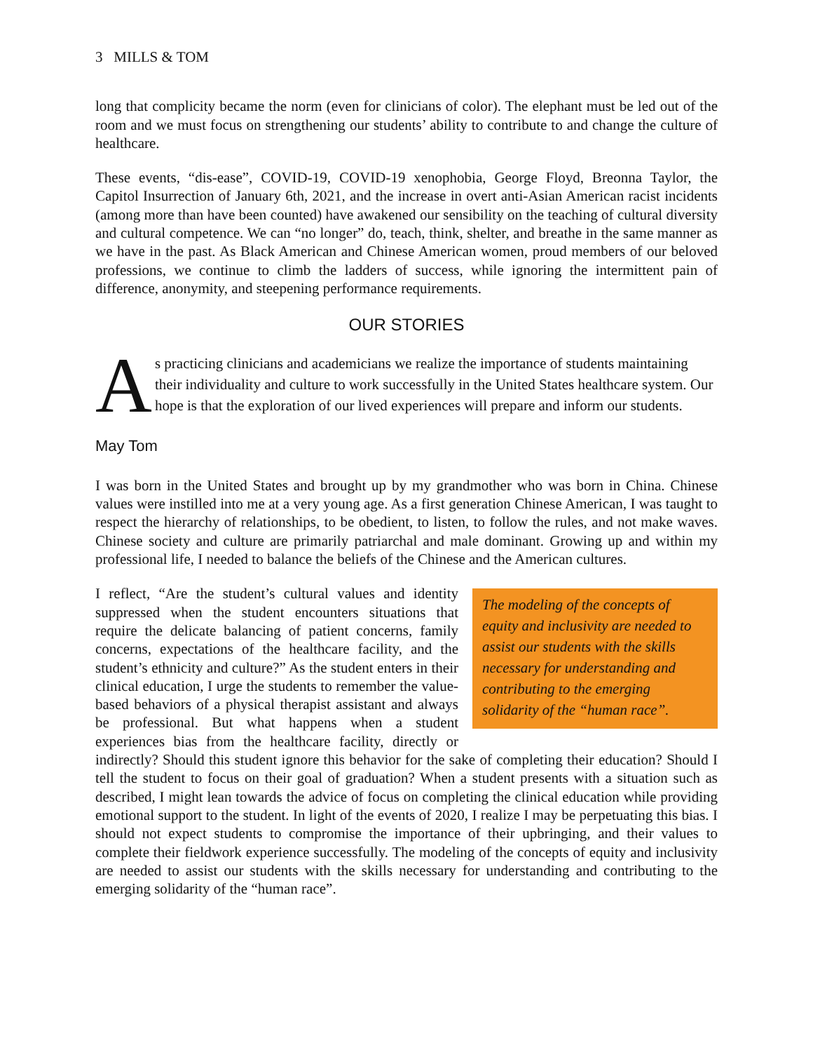3 MILLS & TOM
long that complicity became the norm (even for clinicians of color). The elephant must be led out of the room and we must focus on strengthening our students’ ability to contribute to and change the culture of healthcare.
These events, “dis-ease”, COVID-19, COVID-19 xenophobia, George Floyd, Breonna Taylor, the Capitol Insurrection of January 6th, 2021, and the increase in overt anti-Asian American racist incidents (among more than have been counted) have awakened our sensibility on the teaching of cultural diversity and cultural competence. We can “no longer” do, teach, think, shelter, and breathe in the same manner as we have in the past. As Black American and Chinese American women, proud members of our beloved professions, we continue to climb the ladders of success, while ignoring the intermittent pain of difference, anonymity, and steepening performance requirements.
OUR STORIES
As practicing clinicians and academicians we realize the importance of students maintaining their individuality and culture to work successfully in the United States healthcare system. Our hope is that the exploration of our lived experiences will prepare and inform our students.
May Tom
I was born in the United States and brought up by my grandmother who was born in China. Chinese values were instilled into me at a very young age. As a first generation Chinese American, I was taught to respect the hierarchy of relationships, to be obedient, to listen, to follow the rules, and not make waves. Chinese society and culture are primarily patriarchal and male dominant. Growing up and within my professional life, I needed to balance the beliefs of the Chinese and the American cultures.
The modeling of the concepts of equity and inclusivity are needed to assist our students with the skills necessary for understanding and contributing to the emerging solidarity of the “human race”.
I reflect, “Are the student’s cultural values and identity suppressed when the student encounters situations that require the delicate balancing of patient concerns, family concerns, expectations of the healthcare facility, and the student’s ethnicity and culture?” As the student enters in their clinical education, I urge the students to remember the value-based behaviors of a physical therapist assistant and always be professional. But what happens when a student experiences bias from the healthcare facility, directly or indirectly? Should this student ignore this behavior for the sake of completing their education? Should I tell the student to focus on their goal of graduation? When a student presents with a situation such as described, I might lean towards the advice of focus on completing the clinical education while providing emotional support to the student. In light of the events of 2020, I realize I may be perpetuating this bias. I should not expect students to compromise the importance of their upbringing, and their values to complete their fieldwork experience successfully. The modeling of the concepts of equity and inclusivity are needed to assist our students with the skills necessary for understanding and contributing to the emerging solidarity of the “human race”.